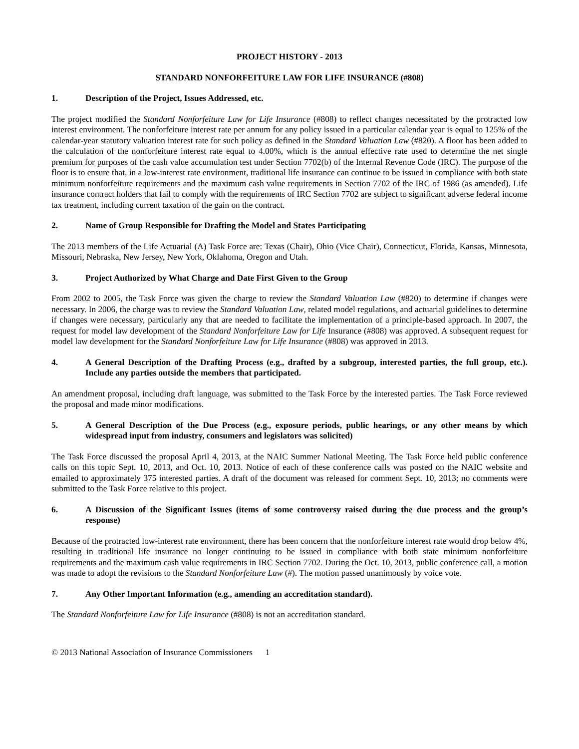PROJECT HISTORY - 2013
STANDARD NONFORFEITURE LAW FOR LIFE INSURANCE (#808)
1. Description of the Project, Issues Addressed, etc.
The project modified the Standard Nonforfeiture Law for Life Insurance (#808) to reflect changes necessitated by the protracted low interest environment. The nonforfeiture interest rate per annum for any policy issued in a particular calendar year is equal to 125% of the calendar-year statutory valuation interest rate for such policy as defined in the Standard Valuation Law (#820). A floor has been added to the calculation of the nonforfeiture interest rate equal to 4.00%, which is the annual effective rate used to determine the net single premium for purposes of the cash value accumulation test under Section 7702(b) of the Internal Revenue Code (IRC). The purpose of the floor is to ensure that, in a low-interest rate environment, traditional life insurance can continue to be issued in compliance with both state minimum nonforfeiture requirements and the maximum cash value requirements in Section 7702 of the IRC of 1986 (as amended). Life insurance contract holders that fail to comply with the requirements of IRC Section 7702 are subject to significant adverse federal income tax treatment, including current taxation of the gain on the contract.
2. Name of Group Responsible for Drafting the Model and States Participating
The 2013 members of the Life Actuarial (A) Task Force are: Texas (Chair), Ohio (Vice Chair), Connecticut, Florida, Kansas, Minnesota, Missouri, Nebraska, New Jersey, New York, Oklahoma, Oregon and Utah.
3. Project Authorized by What Charge and Date First Given to the Group
From 2002 to 2005, the Task Force was given the charge to review the Standard Valuation Law (#820) to determine if changes were necessary. In 2006, the charge was to review the Standard Valuation Law, related model regulations, and actuarial guidelines to determine if changes were necessary, particularly any that are needed to facilitate the implementation of a principle-based approach. In 2007, the request for model law development of the Standard Nonforfeiture Law for Life Insurance (#808) was approved. A subsequent request for model law development for the Standard Nonforfeiture Law for Life Insurance (#808) was approved in 2013.
4. A General Description of the Drafting Process (e.g., drafted by a subgroup, interested parties, the full group, etc.). Include any parties outside the members that participated.
An amendment proposal, including draft language, was submitted to the Task Force by the interested parties. The Task Force reviewed the proposal and made minor modifications.
5. A General Description of the Due Process (e.g., exposure periods, public hearings, or any other means by which widespread input from industry, consumers and legislators was solicited)
The Task Force discussed the proposal April 4, 2013, at the NAIC Summer National Meeting. The Task Force held public conference calls on this topic Sept. 10, 2013, and Oct. 10, 2013. Notice of each of these conference calls was posted on the NAIC website and emailed to approximately 375 interested parties. A draft of the document was released for comment Sept. 10, 2013; no comments were submitted to the Task Force relative to this project.
6. A Discussion of the Significant Issues (items of some controversy raised during the due process and the group’s response)
Because of the protracted low-interest rate environment, there has been concern that the nonforfeiture interest rate would drop below 4%, resulting in traditional life insurance no longer continuing to be issued in compliance with both state minimum nonforfeiture requirements and the maximum cash value requirements in IRC Section 7702. During the Oct. 10, 2013, public conference call, a motion was made to adopt the revisions to the Standard Nonforfeiture Law (#). The motion passed unanimously by voice vote.
7. Any Other Important Information (e.g., amending an accreditation standard).
The Standard Nonforfeiture Law for Life Insurance (#808) is not an accreditation standard.
© 2013 National Association of Insurance Commissioners 1